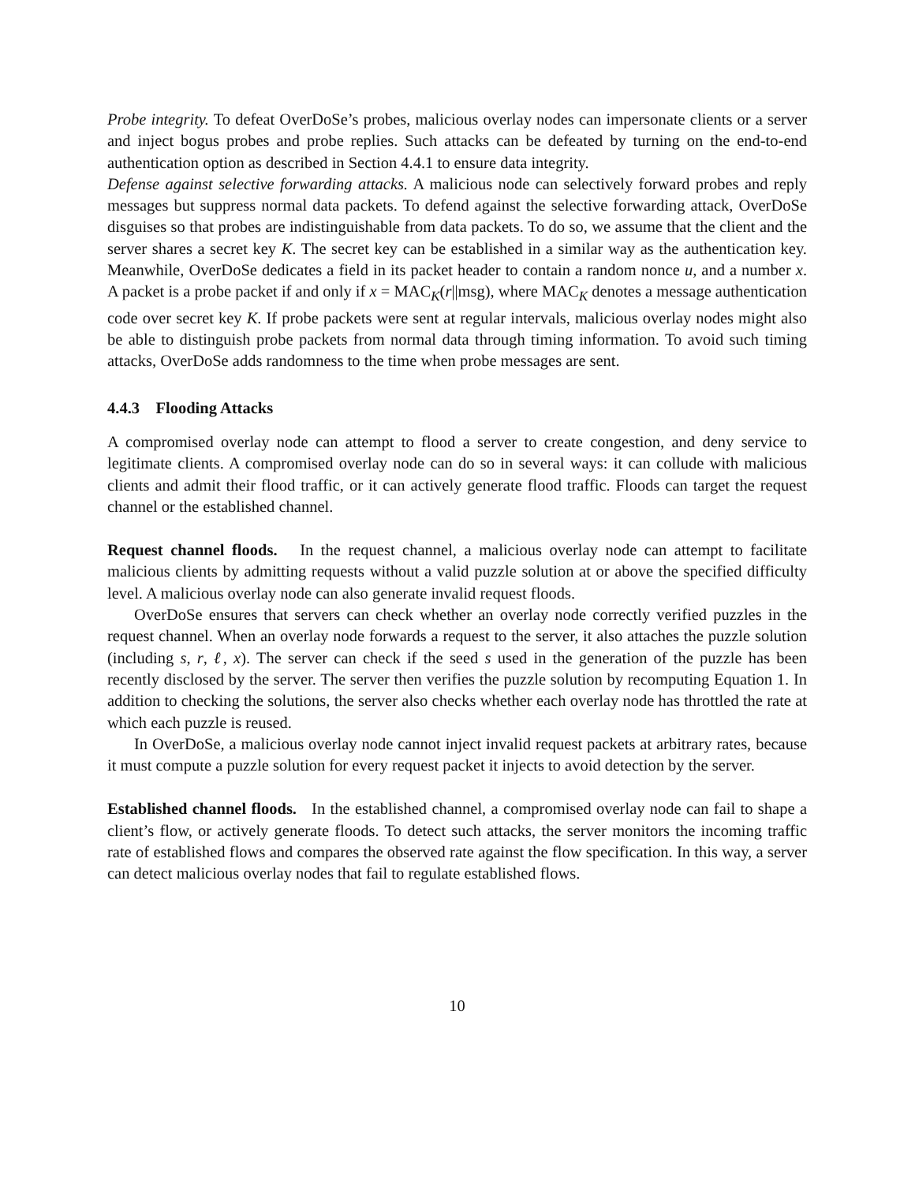Probe integrity. To defeat OverDoSe’s probes, malicious overlay nodes can impersonate clients or a server and inject bogus probes and probe replies. Such attacks can be defeated by turning on the end-to-end authentication option as described in Section 4.4.1 to ensure data integrity.
Defense against selective forwarding attacks. A malicious node can selectively forward probes and reply messages but suppress normal data packets. To defend against the selective forwarding attack, OverDoSe disguises so that probes are indistinguishable from data packets. To do so, we assume that the client and the server shares a secret key K. The secret key can be established in a similar way as the authentication key. Meanwhile, OverDoSe dedicates a field in its packet header to contain a random nonce u, and a number x. A packet is a probe packet if and only if x = MAC<sub>K</sub>(r||msg), where MAC<sub>K</sub> denotes a message authentication code over secret key K. If probe packets were sent at regular intervals, malicious overlay nodes might also be able to distinguish probe packets from normal data through timing information. To avoid such timing attacks, OverDoSe adds randomness to the time when probe messages are sent.
4.4.3 Flooding Attacks
A compromised overlay node can attempt to flood a server to create congestion, and deny service to legitimate clients. A compromised overlay node can do so in several ways: it can collude with malicious clients and admit their flood traffic, or it can actively generate flood traffic. Floods can target the request channel or the established channel.
Request channel floods. In the request channel, a malicious overlay node can attempt to facilitate malicious clients by admitting requests without a valid puzzle solution at or above the specified difficulty level. A malicious overlay node can also generate invalid request floods.
OverDoSe ensures that servers can check whether an overlay node correctly verified puzzles in the request channel. When an overlay node forwards a request to the server, it also attaches the puzzle solution (including s, r, ℓ, x). The server can check if the seed s used in the generation of the puzzle has been recently disclosed by the server. The server then verifies the puzzle solution by recomputing Equation 1. In addition to checking the solutions, the server also checks whether each overlay node has throttled the rate at which each puzzle is reused.
In OverDoSe, a malicious overlay node cannot inject invalid request packets at arbitrary rates, because it must compute a puzzle solution for every request packet it injects to avoid detection by the server.
Established channel floods. In the established channel, a compromised overlay node can fail to shape a client’s flow, or actively generate floods. To detect such attacks, the server monitors the incoming traffic rate of established flows and compares the observed rate against the flow specification. In this way, a server can detect malicious overlay nodes that fail to regulate established flows.
10